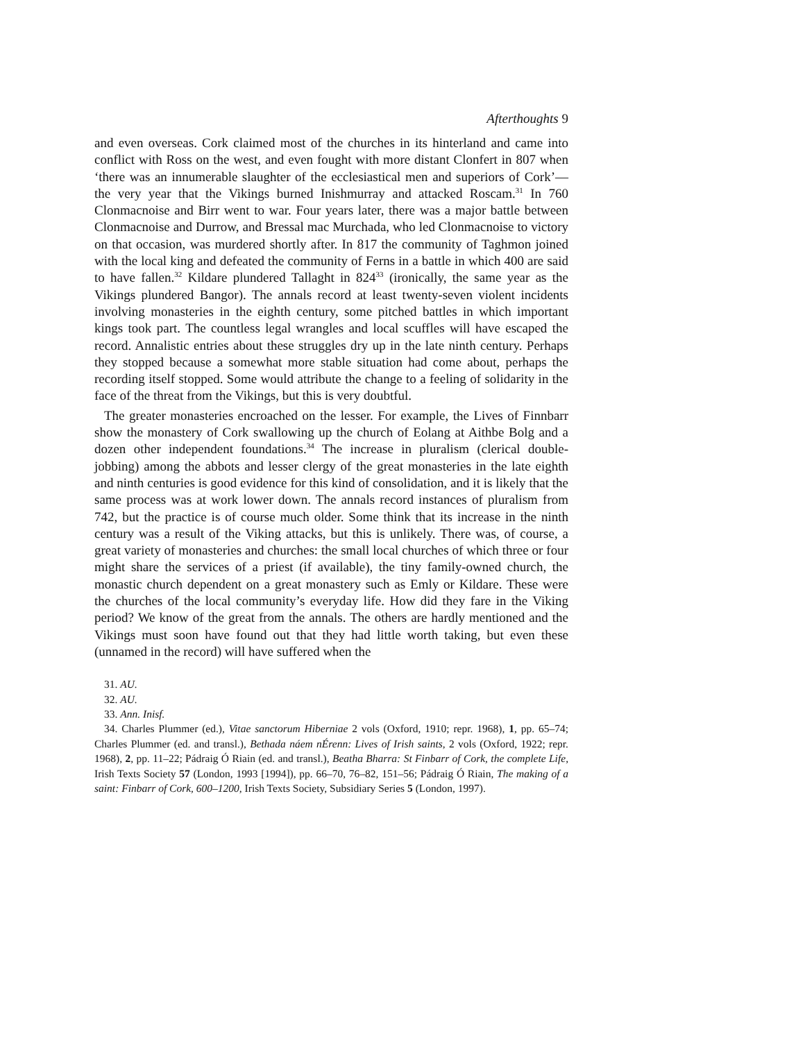Afterthoughts 9
and even overseas. Cork claimed most of the churches in its hinterland and came into conflict with Ross on the west, and even fought with more distant Clonfert in 807 when ‘there was an innumerable slaughter of the ecclesiastical men and superiors of Cork’—the very year that the Vikings burned Inishmurray and attacked Roscam.<sup>31</sup> In 760 Clonmacnoise and Birr went to war. Four years later, there was a major battle between Clonmacnoise and Durrow, and Bressal mac Murchada, who led Clonmac­noise to victory on that occasion, was murdered shortly after. In 817 the community of Taghmon joined with the local king and defeated the community of Ferns in a battle in which 400 are said to have fallen.<sup>32</sup> Kildare plundered Tallaght in 824<sup>33</sup> (ironically, the same year as the Vikings plundered Bangor). The annals record at least twenty-seven violent incidents involving monasteries in the eighth century, some pitched battles in which important kings took part. The countless legal wrangles and local scuffles will have escaped the record. Annalistic entries about these struggles dry up in the late ninth century. Perhaps they stopped because a somewhat more stable situation had come about, perhaps the recording itself stopped. Some would attribute the change to a feeling of solidarity in the face of the threat from the Vikings, but this is very doubtful.
The greater monasteries encroached on the lesser. For example, the Lives of Finnbarr show the monastery of Cork swallowing up the church of Eolang at Aithbe Bolg and a dozen other independent foundations.<sup>34</sup> The increase in pluralism (clerical double-jobbing) among the abbots and lesser clergy of the great monasteries in the late eighth and ninth centuries is good evidence for this kind of consolidation, and it is likely that the same process was at work lower down. The annals record instances of pluralism from 742, but the practice is of course much older. Some think that its increase in the ninth century was a result of the Viking attacks, but this is unlikely. There was, of course, a great variety of monasteries and churches: the small local churches of which three or four might share the services of a priest (if available), the tiny family-owned church, the monastic church dependent on a great monastery such as Emly or Kildare. These were the churches of the local community’s everyday life. How did they fare in the Viking period? We know of the great from the annals. The others are hardly mentioned and the Vikings must soon have found out that they had little worth taking, but even these (unnamed in the record) will have suffered when the
31. AU.
32. AU.
33. Ann. Inisf.
34. Charles Plummer (ed.), Vitae sanctorum Hiberniae 2 vols (Oxford, 1910; repr. 1968), 1, pp. 65–74; Charles Plummer (ed. and transl.), Bethada náem nÉrenn: Lives of Irish saints, 2 vols (Oxford, 1922; repr. 1968), 2, pp. 11–22; Pádraig Ó Riain (ed. and transl.), Beatha Bharra: St Finbarr of Cork, the complete Life, Irish Texts Society 57 (London, 1993 [1994]), pp. 66–70, 76–82, 151–56; Pádraig Ó Riain, The making of a saint: Finbarr of Cork, 600–1200, Irish Texts Society, Subsidiary Series 5 (London, 1997).